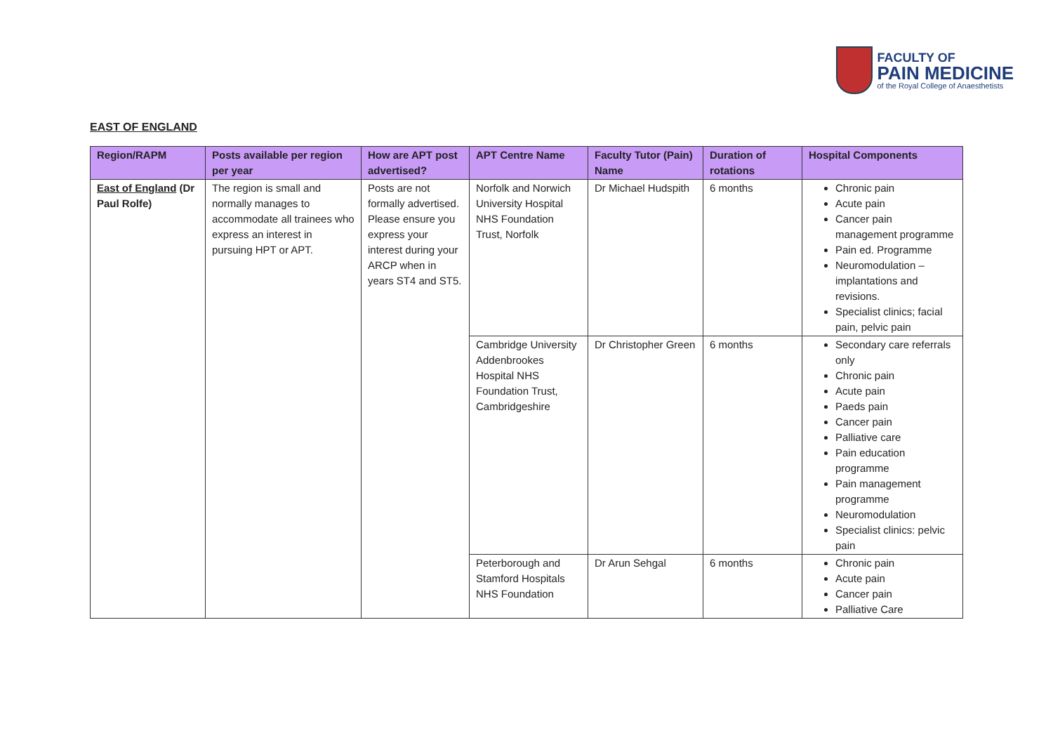FACULTY OF
PAIN MEDICINE
of the Royal College of Anaesthetists
EAST OF ENGLAND
| Region/RAPM | Posts available per region per year | How are APT post advertised? | APT Centre Name | Faculty Tutor (Pain) Name | Duration of rotations | Hospital Components |
| --- | --- | --- | --- | --- | --- | --- |
| East of England (Dr Paul Rolfe) | The region is small and normally manages to accommodate all trainees who express an interest in pursuing HPT or APT. | Posts are not formally advertised. Please ensure you express your interest during your ARCP when in years ST4 and ST5. | Norfolk and Norwich University Hospital NHS Foundation Trust, Norfolk | Dr Michael Hudspith | 6 months | Chronic pain Acute pain Cancer pain management programme Pain ed. Programme Neuromodulation – implantations and revisions. Specialist clinics; facial pain, pelvic pain |
| | | | Cambridge University Addenbrookes Hospital NHS Foundation Trust, Cambridgeshire | Dr Christopher Green | 6 months | Secondary care referrals only Chronic pain Acute pain Paeds pain Cancer pain Palliative care Pain education programme Pain management programme Neuromodulation Specialist clinics: pelvic pain |
| | | | Peterborough and Stamford Hospitals NHS Foundation | Dr Arun Sehgal | 6 months | Chronic pain Acute pain Cancer pain Palliative Care |